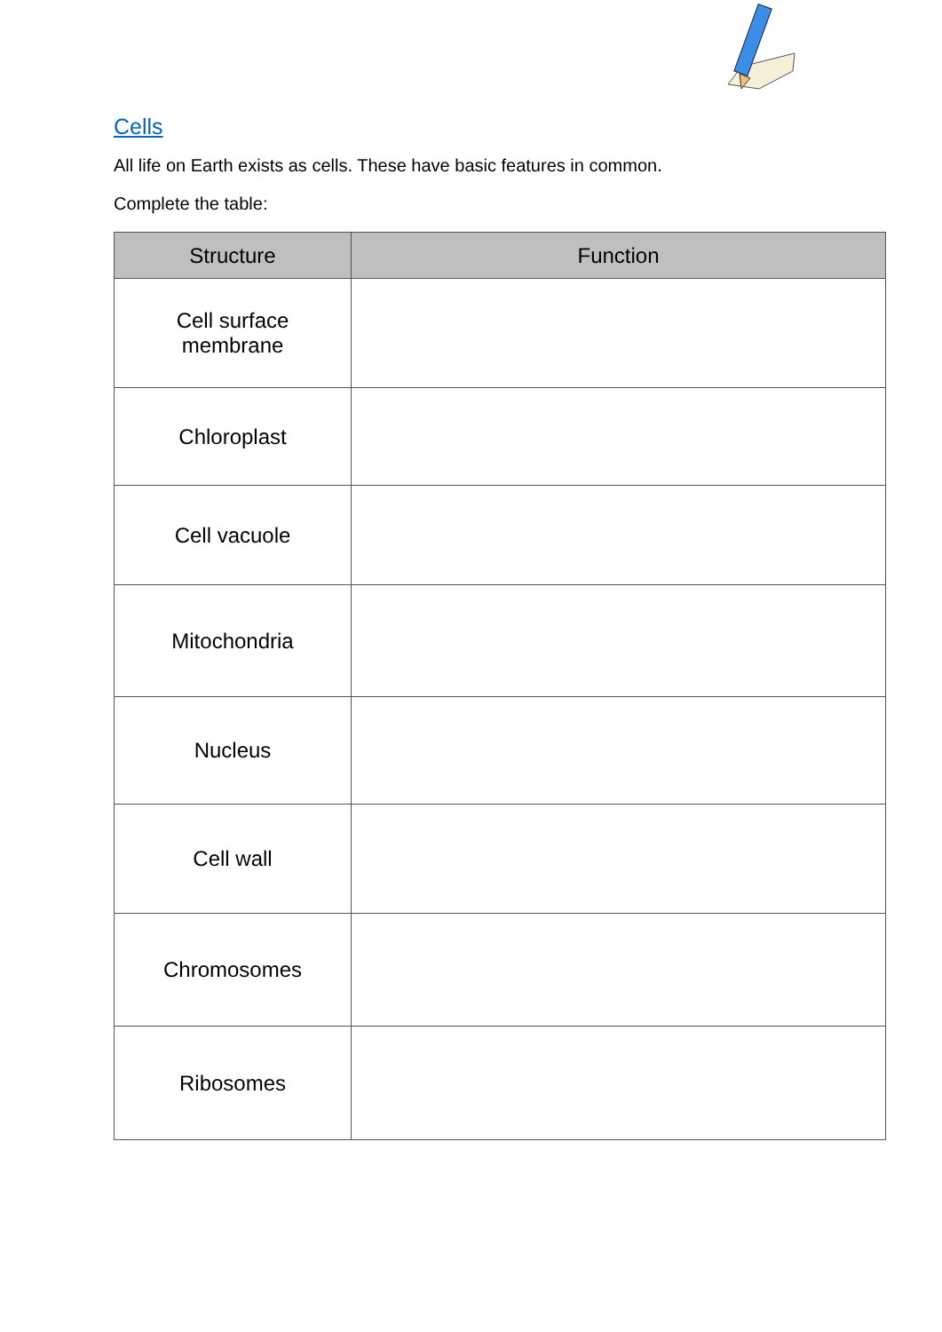Cells
All life on Earth exists as cells. These have basic features in common.
Complete the table:
| Structure | Function |
| --- | --- |
| Cell surface membrane | |
| Chloroplast | |
| Cell vacuole | |
| Mitochondria | |
| Nucleus | |
| Cell wall | |
| Chromosomes | |
| Ribosomes | |